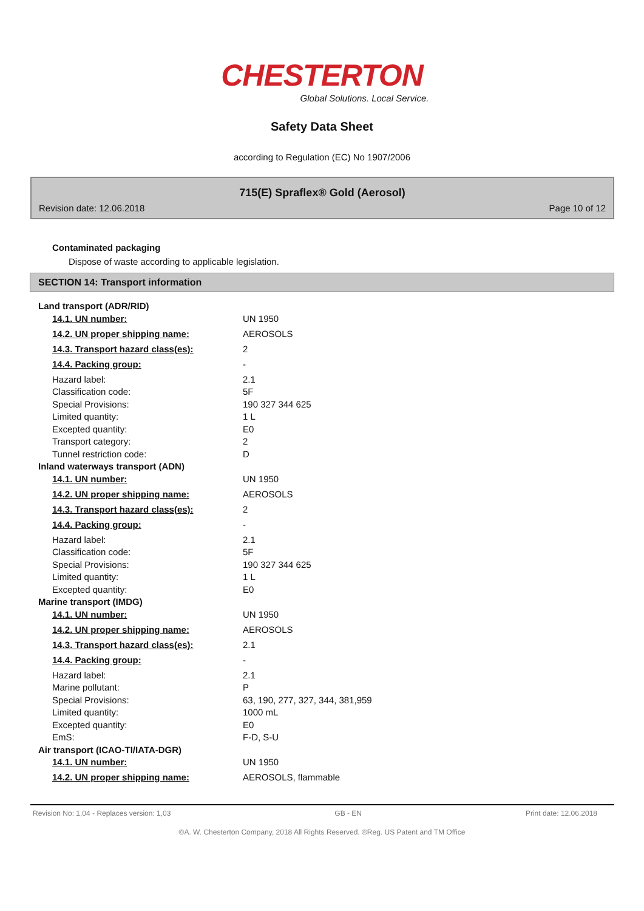CHESTERTON
Global Solutions. Local Service.
Safety Data Sheet
according to Regulation (EC) No 1907/2006
715(E) Spraflex® Gold (Aerosol)
Revision date: 12.06.2018 Page 10 of 12
Contaminated packaging
Dispose of waste according to applicable legislation.
SECTION 14: Transport information
| Land transport (ADR/RID) | |
| 14.1. UN number: | UN 1950 |
| 14.2. UN proper shipping name: | AEROSOLS |
| 14.3. Transport hazard class(es): | 2 |
| 14.4. Packing group: | - |
| Hazard label: | 2.1 |
| Classification code: | 5F |
| Special Provisions: | 190 327 344 625 |
| Limited quantity: | 1 L |
| Excepted quantity: | E0 |
| Transport category: | 2 |
| Tunnel restriction code: | D |
| Inland waterways transport (ADN) | |
| 14.1. UN number: | UN 1950 |
| 14.2. UN proper shipping name: | AEROSOLS |
| 14.3. Transport hazard class(es): | 2 |
| 14.4. Packing group: | - |
| Hazard label: | 2.1 |
| Classification code: | 5F |
| Special Provisions: | 190 327 344 625 |
| Limited quantity: | 1 L |
| Excepted quantity: | E0 |
| Marine transport (IMDG) | |
| 14.1. UN number: | UN 1950 |
| 14.2. UN proper shipping name: | AEROSOLS |
| 14.3. Transport hazard class(es): | 2.1 |
| 14.4. Packing group: | - |
| Hazard label: | 2.1 |
| Marine pollutant: | P |
| Special Provisions: | 63, 190, 277, 327, 344, 381,959 |
| Limited quantity: | 1000 mL |
| Excepted quantity: | E0 |
| EmS: | F-D, S-U |
| Air transport (ICAO-TI/IATA-DGR) | |
| 14.1. UN number: | UN 1950 |
| 14.2. UN proper shipping name: | AEROSOLS, flammable |
Revision No: 1,04 - Replaces version: 1,03 GB - EN Print date: 12.06.2018
©A. W. Chesterton Company, 2018 All Rights Reserved. ®Reg. US Patent and TM Office